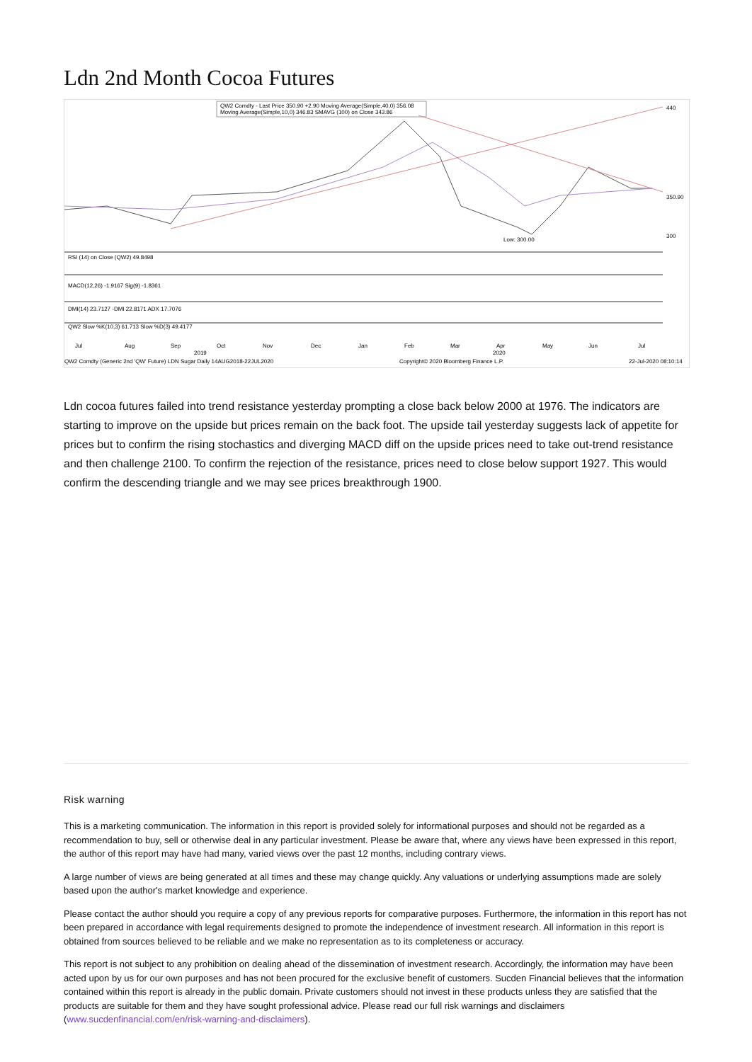Ldn 2nd Month Cocoa Futures
QW2 Comdty - Last Price 350.90 +2.90 Moving Average(Simple,40,0) 356.08
Moving Average(Simple,10,0) 346.83 SMAVG (100) on Close 343.86
Low: 300.00
440
350.90
300
RSI (14) on Close (QW2) 49.8498
MACD(12,26) -1.9167 Sig(9) -1.8361
DMI(14) 23.7127 -DMI 22.8171 ADX 17.7076
QW2 Slow %K(10,3) 61.713 Slow %D(3) 49.4177
Jul
Aug
Sep
Oct
Nov
Dec
Jan
Feb
Mar
Apr
May
Jun
Jul
2019
2020
QW2 Comdty (Generic 2nd 'QW' Future) LDN Sugar Daily 14AUG2018-22JUL2020
Copyright© 2020 Bloomberg Finance L.P.
22-Jul-2020 08:10:14
Ldn cocoa futures failed into trend resistance yesterday prompting a close back below 2000 at 1976. The indicators are starting to improve on the upside but prices remain on the back foot. The upside tail yesterday suggests lack of appetite for prices but to confirm the rising stochastics and diverging MACD diff on the upside prices need to take out-trend resistance and then challenge 2100. To confirm the rejection of the resistance, prices need to close below support 1927. This would confirm the descending triangle and we may see prices breakthrough 1900.
Risk warning
This is a marketing communication. The information in this report is provided solely for informational purposes and should not be regarded as a recommendation to buy, sell or otherwise deal in any particular investment. Please be aware that, where any views have been expressed in this report, the author of this report may have had many, varied views over the past 12 months, including contrary views.
A large number of views are being generated at all times and these may change quickly. Any valuations or underlying assumptions made are solely based upon the author's market knowledge and experience.
Please contact the author should you require a copy of any previous reports for comparative purposes. Furthermore, the information in this report has not been prepared in accordance with legal requirements designed to promote the independence of investment research. All information in this report is obtained from sources believed to be reliable and we make no representation as to its completeness or accuracy.
This report is not subject to any prohibition on dealing ahead of the dissemination of investment research. Accordingly, the information may have been acted upon by us for our own purposes and has not been procured for the exclusive benefit of customers. Sucden Financial believes that the information contained within this report is already in the public domain. Private customers should not invest in these products unless they are satisfied that the products are suitable for them and they have sought professional advice. Please read our full risk warnings and disclaimers (www.sucdenfinancial.com/en/risk-warning-and-disclaimers).